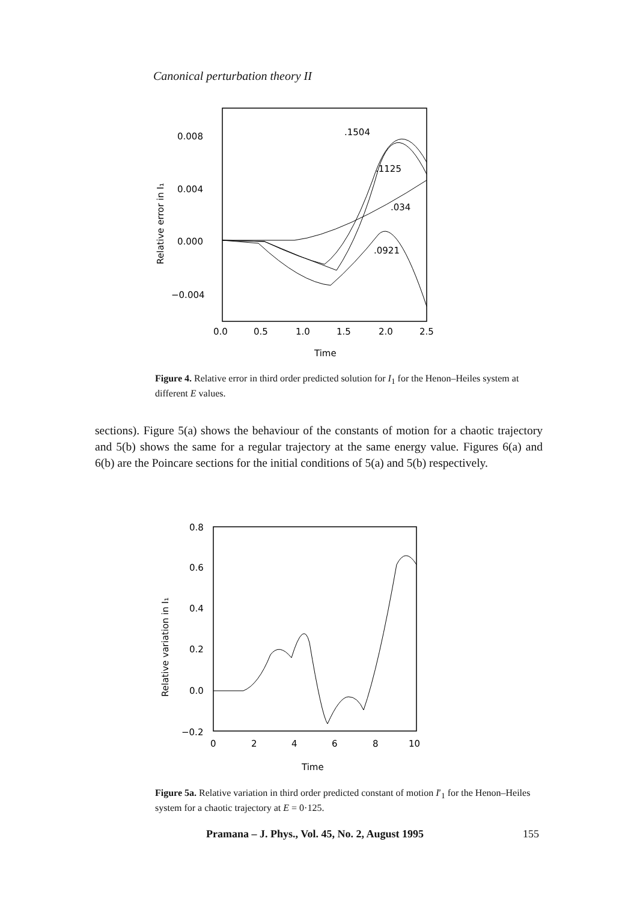Canonical perturbation theory II
0.008
0.004
0.000
−0.004
0.0
0.5
1.0
1.5
2.0
2.5
Time
Relative error in I₁
.1504
.1125
.034
.0921
Figure 4. Relative error in third order predicted solution for I<sub>1</sub> for the Henon–Heiles system at different E values.
sections). Figure 5(a) shows the behaviour of the constants of motion for a chaotic trajectory and 5(b) shows the same for a regular trajectory at the same energy value. Figures 6(a) and 6(b) are the Poincare sections for the initial conditions of 5(a) and 5(b) respectively.
0.8
0.6
0.4
0.2
0.0
−0.2
0
2
4
6
8
10
Time
Relative variation in I₁
Figure 5a. Relative variation in third order predicted constant of motion I′<sub>1</sub> for the Henon–Heiles system for a chaotic trajectory at E = 0·125.
Pramana – J. Phys., Vol. 45, No. 2, August 1995
155